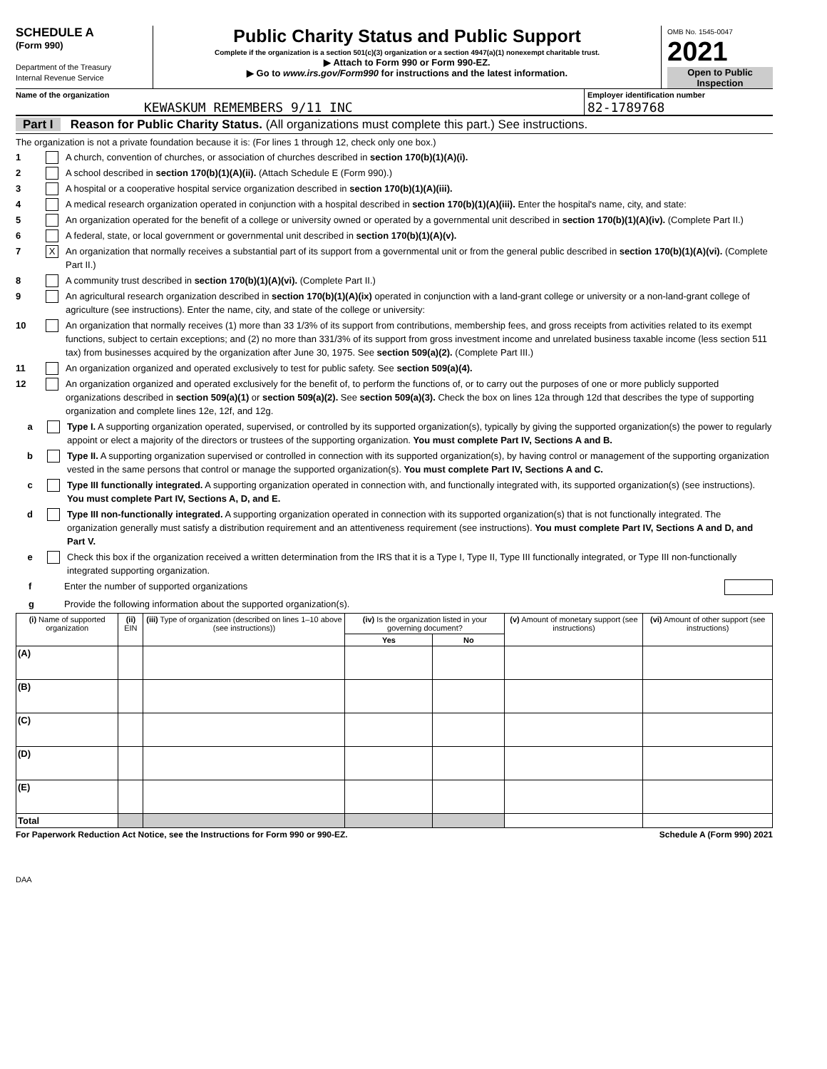SCHEDULE A
(Form 990)
Department of the Treasury
Internal Revenue Service
Public Charity Status and Public Support
Complete if the organization is a section 501(c)(3) organization or a section 4947(a)(1) nonexempt charitable trust.
▶ Attach to Form 990 or Form 990-EZ.
▶ Go to www.irs.gov/Form990 for instructions and the latest information.
OMB No. 1545-0047
2021
Open to Public Inspection
Name of the organization
KEWASKUM REMEMBERS 9/11 INC
Employer identification number
82-1789768
Part I Reason for Public Charity Status. (All organizations must complete this part.) See instructions.
The organization is not a private foundation because it is: (For lines 1 through 12, check only one box.)
1 A church, convention of churches, or association of churches described in section 170(b)(1)(A)(i).
2 A school described in section 170(b)(1)(A)(ii). (Attach Schedule E (Form 990).)
3 A hospital or a cooperative hospital service organization described in section 170(b)(1)(A)(iii).
4 A medical research organization operated in conjunction with a hospital described in section 170(b)(1)(A)(iii). Enter the hospital's name, city, and state:
5 An organization operated for the benefit of a college or university owned or operated by a governmental unit described in section 170(b)(1)(A)(iv). (Complete Part II.)
6 A federal, state, or local government or governmental unit described in section 170(b)(1)(A)(v).
7 X An organization that normally receives a substantial part of its support from a governmental unit or from the general public described in section 170(b)(1)(A)(vi). (Complete Part II.)
8 A community trust described in section 170(b)(1)(A)(vi). (Complete Part II.)
9 An agricultural research organization described in section 170(b)(1)(A)(ix) operated in conjunction with a land-grant college or university or a non-land-grant college of agriculture (see instructions). Enter the name, city, and state of the college or university:
10 An organization that normally receives (1) more than 33 1/3% of its support from contributions, membership fees, and gross receipts from activities related to its exempt functions, subject to certain exceptions; and (2) no more than 331/3% of its support from gross investment income and unrelated business taxable income (less section 511 tax) from businesses acquired by the organization after June 30, 1975. See section 509(a)(2). (Complete Part III.)
11 An organization organized and operated exclusively to test for public safety. See section 509(a)(4).
12 An organization organized and operated exclusively for the benefit of, to perform the functions of, or to carry out the purposes of one or more publicly supported organizations described in section 509(a)(1) or section 509(a)(2). See section 509(a)(3). Check the box on lines 12a through 12d that describes the type of supporting organization and complete lines 12e, 12f, and 12g.
a Type I. A supporting organization operated, supervised, or controlled by its supported organization(s), typically by giving the supported organization(s) the power to regularly appoint or elect a majority of the directors or trustees of the supporting organization. You must complete Part IV, Sections A and B.
b Type II. A supporting organization supervised or controlled in connection with its supported organization(s), by having control or management of the supporting organization vested in the same persons that control or manage the supported organization(s). You must complete Part IV, Sections A and C.
c Type III functionally integrated. A supporting organization operated in connection with, and functionally integrated with, its supported organization(s) (see instructions). You must complete Part IV, Sections A, D, and E.
d Type III non-functionally integrated. A supporting organization operated in connection with its supported organization(s) that is not functionally integrated. The organization generally must satisfy a distribution requirement and an attentiveness requirement (see instructions). You must complete Part IV, Sections A and D, and Part V.
e Check this box if the organization received a written determination from the IRS that it is a Type I, Type II, Type III functionally integrated, or Type III non-functionally integrated supporting organization.
f Enter the number of supported organizations
g Provide the following information about the supported organization(s).
| (i) Name of supported organization | (ii) EIN | (iii) Type of organization (described on lines 1–10 above (see instructions)) | (iv) Is the organization listed in your governing document? | | (v) Amount of monetary support (see instructions) | (vi) Amount of other support (see instructions) |
| --- | --- | --- | --- | --- | --- | --- |
| | | | Yes | No | | |
| (A) | | | | | | |
| (B) | | | | | | |
| (C) | | | | | | |
| (D) | | | | | | |
| (E) | | | | | | |
| Total | | | | | | |
For Paperwork Reduction Act Notice, see the Instructions for Form 990 or 990-EZ. Schedule A (Form 990) 2021
DAA